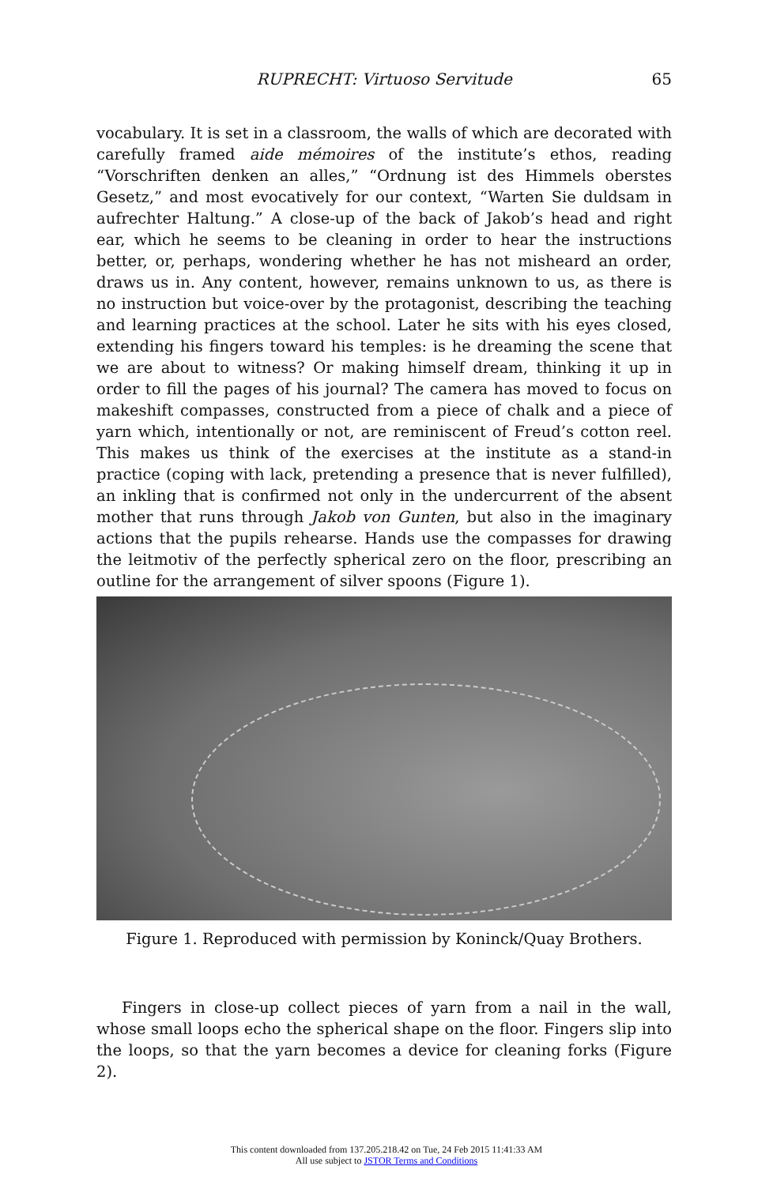RUPRECHT: Virtuoso Servitude
65
vocabulary. It is set in a classroom, the walls of which are decorated with carefully framed aide mémoires of the institute’s ethos, reading “Vorschriften denken an alles,” “Ordnung ist des Himmels oberstes Gesetz,” and most evocatively for our context, “Warten Sie duldsam in aufrechter Haltung.” A close-up of the back of Jakob’s head and right ear, which he seems to be cleaning in order to hear the instructions better, or, perhaps, wondering whether he has not misheard an order, draws us in. Any content, however, remains unknown to us, as there is no instruction but voice-over by the protagonist, describing the teaching and learning practices at the school. Later he sits with his eyes closed, extending his fingers toward his temples: is he dreaming the scene that we are about to witness? Or making himself dream, thinking it up in order to fill the pages of his journal? The camera has moved to focus on makeshift compasses, constructed from a piece of chalk and a piece of yarn which, intentionally or not, are reminiscent of Freud’s cotton reel. This makes us think of the exercises at the institute as a stand-in practice (coping with lack, pretending a presence that is never fulfilled), an inkling that is confirmed not only in the undercurrent of the absent mother that runs through Jakob von Gunten, but also in the imaginary actions that the pupils rehearse. Hands use the compasses for drawing the leitmotiv of the perfectly spherical zero on the floor, prescribing an outline for the arrangement of silver spoons (Figure 1).
Figure 1. Reproduced with permission by Koninck/Quay Brothers.
Fingers in close-up collect pieces of yarn from a nail in the wall, whose small loops echo the spherical shape on the floor. Fingers slip into the loops, so that the yarn becomes a device for cleaning forks (Figure 2).
This content downloaded from 137.205.218.42 on Tue, 24 Feb 2015 11:41:33 AM
All use subject to JSTOR Terms and Conditions